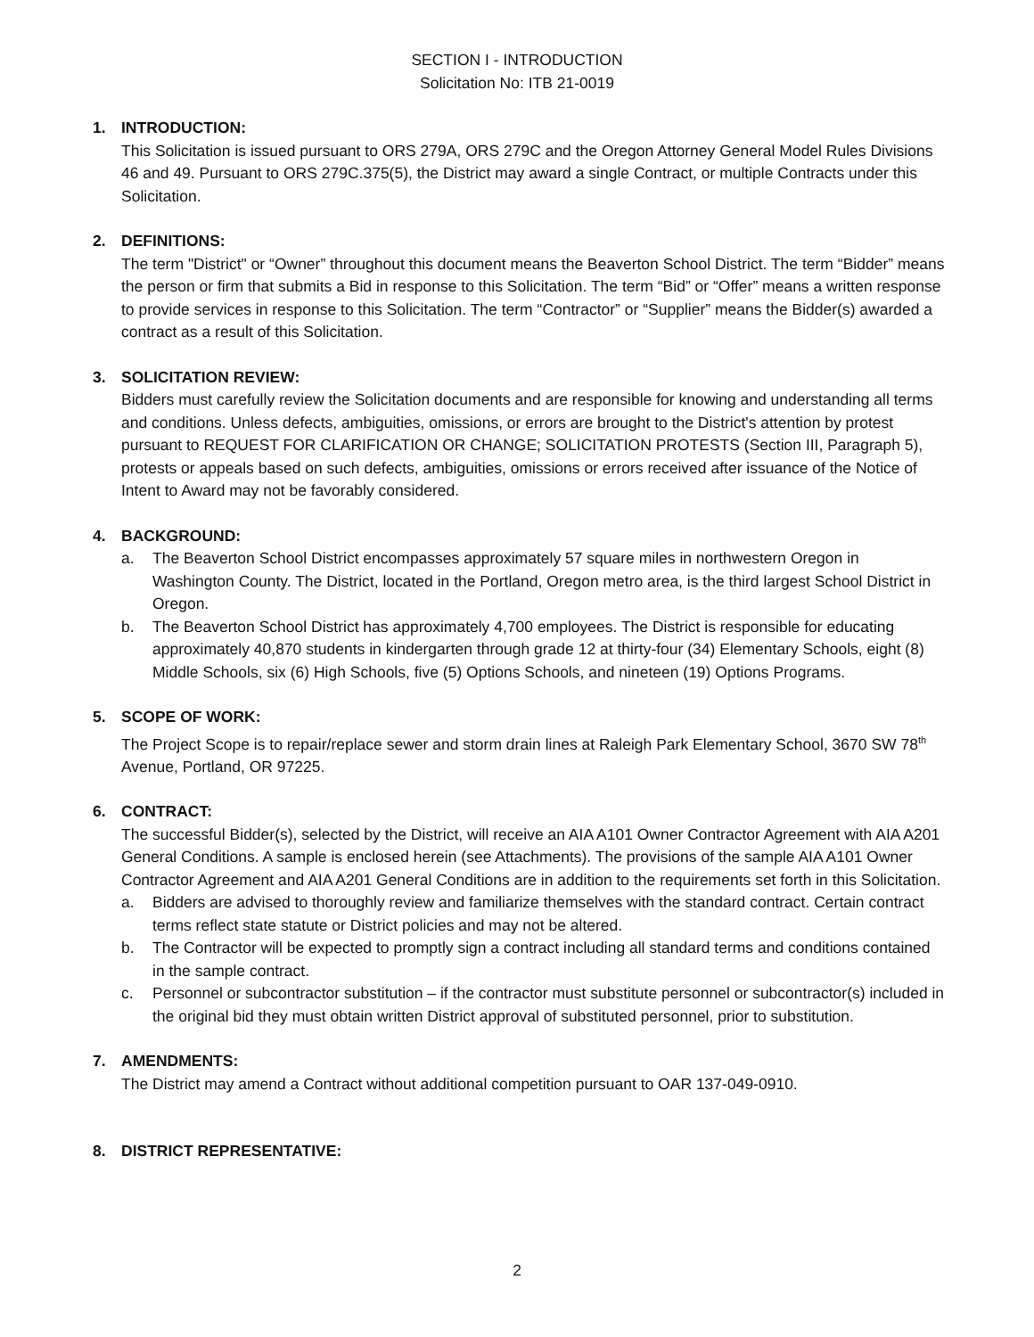SECTION I - INTRODUCTION
Solicitation No: ITB 21-0019
1. INTRODUCTION:
This Solicitation is issued pursuant to ORS 279A, ORS 279C and the Oregon Attorney General Model Rules Divisions 46 and 49. Pursuant to ORS 279C.375(5), the District may award a single Contract, or multiple Contracts under this Solicitation.
2. DEFINITIONS:
The term "District" or “Owner” throughout this document means the Beaverton School District. The term “Bidder” means the person or firm that submits a Bid in response to this Solicitation. The term “Bid” or “Offer” means a written response to provide services in response to this Solicitation. The term “Contractor” or “Supplier” means the Bidder(s) awarded a contract as a result of this Solicitation.
3. SOLICITATION REVIEW:
Bidders must carefully review the Solicitation documents and are responsible for knowing and understanding all terms and conditions. Unless defects, ambiguities, omissions, or errors are brought to the District's attention by protest pursuant to REQUEST FOR CLARIFICATION OR CHANGE; SOLICITATION PROTESTS (Section III, Paragraph 5), protests or appeals based on such defects, ambiguities, omissions or errors received after issuance of the Notice of Intent to Award may not be favorably considered.
4. BACKGROUND:
a. The Beaverton School District encompasses approximately 57 square miles in northwestern Oregon in Washington County. The District, located in the Portland, Oregon metro area, is the third largest School District in Oregon.
b. The Beaverton School District has approximately 4,700 employees. The District is responsible for educating approximately 40,870 students in kindergarten through grade 12 at thirty-four (34) Elementary Schools, eight (8) Middle Schools, six (6) High Schools, five (5) Options Schools, and nineteen (19) Options Programs.
5. SCOPE OF WORK:
The Project Scope is to repair/replace sewer and storm drain lines at Raleigh Park Elementary School, 3670 SW 78<sup>th</sup> Avenue, Portland, OR 97225.
6. CONTRACT:
The successful Bidder(s), selected by the District, will receive an AIA A101 Owner Contractor Agreement with AIA A201 General Conditions. A sample is enclosed herein (see Attachments). The provisions of the sample AIA A101 Owner Contractor Agreement and AIA A201 General Conditions are in addition to the requirements set forth in this Solicitation.
a. Bidders are advised to thoroughly review and familiarize themselves with the standard contract. Certain contract terms reflect state statute or District policies and may not be altered.
b. The Contractor will be expected to promptly sign a contract including all standard terms and conditions contained in the sample contract.
c. Personnel or subcontractor substitution – if the contractor must substitute personnel or subcontractor(s) included in the original bid they must obtain written District approval of substituted personnel, prior to substitution.
7. AMENDMENTS:
The District may amend a Contract without additional competition pursuant to OAR 137-049-0910.
8. DISTRICT REPRESENTATIVE:
2